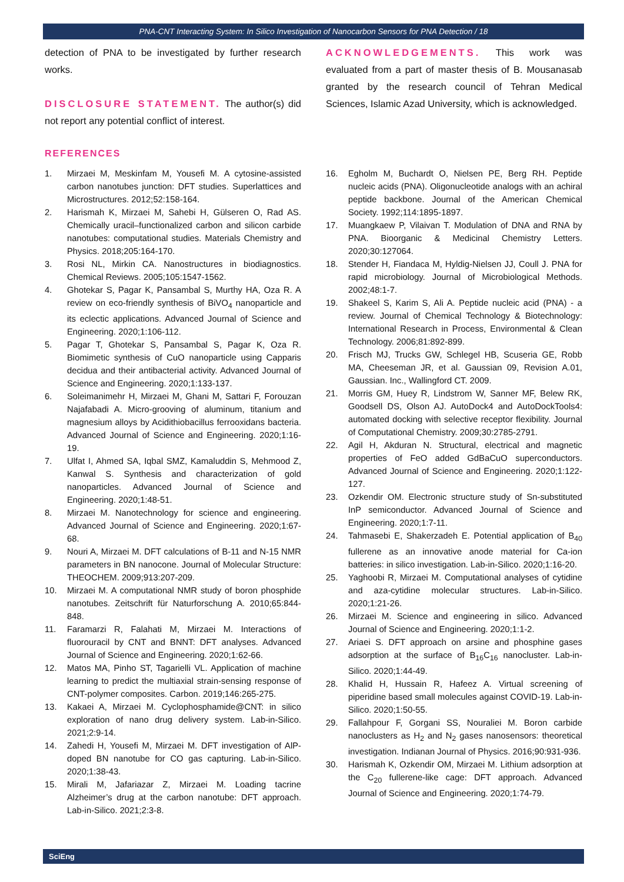PNA-CNT Interacting System: In Silico Investigation of Nanocarbon Sensors for PNA Detection / 18
detection of PNA to be investigated by further research works.
DISCLOSURE STATEMENT. The author(s) did not report any potential conflict of interest.
ACKNOWLEDGEMENTS. This work was evaluated from a part of master thesis of B. Mousanasab granted by the research council of Tehran Medical Sciences, Islamic Azad University, which is acknowledged.
REFERENCES
1. Mirzaei M, Meskinfam M, Yousefi M. A cytosine-assisted carbon nanotubes junction: DFT studies. Superlattices and Microstructures. 2012;52:158-164.
2. Harismah K, Mirzaei M, Sahebi H, Gülseren O, Rad AS. Chemically uracil–functionalized carbon and silicon carbide nanotubes: computational studies. Materials Chemistry and Physics. 2018;205:164-170.
3. Rosi NL, Mirkin CA. Nanostructures in biodiagnostics. Chemical Reviews. 2005;105:1547-1562.
4. Ghotekar S, Pagar K, Pansambal S, Murthy HA, Oza R. A review on eco-friendly synthesis of BiVO<sub>4</sub> nanoparticle and its eclectic applications. Advanced Journal of Science and Engineering. 2020;1:106-112.
5. Pagar T, Ghotekar S, Pansambal S, Pagar K, Oza R. Biomimetic synthesis of CuO nanoparticle using Capparis decidua and their antibacterial activity. Advanced Journal of Science and Engineering. 2020;1:133-137.
6. Soleimanimehr H, Mirzaei M, Ghani M, Sattari F, Forouzan Najafabadi A. Micro-grooving of aluminum, titanium and magnesium alloys by Acidithiobacillus ferrooxidans bacteria. Advanced Journal of Science and Engineering. 2020;1:16-19.
7. Ulfat I, Ahmed SA, Iqbal SMZ, Kamaluddin S, Mehmood Z, Kanwal S. Synthesis and characterization of gold nanoparticles. Advanced Journal of Science and Engineering. 2020;1:48-51.
8. Mirzaei M. Nanotechnology for science and engineering. Advanced Journal of Science and Engineering. 2020;1:67-68.
9. Nouri A, Mirzaei M. DFT calculations of B-11 and N-15 NMR parameters in BN nanocone. Journal of Molecular Structure: THEOCHEM. 2009;913:207-209.
10. Mirzaei M. A computational NMR study of boron phosphide nanotubes. Zeitschrift für Naturforschung A. 2010;65:844-848.
11. Faramarzi R, Falahati M, Mirzaei M. Interactions of fluorouracil by CNT and BNNT: DFT analyses. Advanced Journal of Science and Engineering. 2020;1:62-66.
12. Matos MA, Pinho ST, Tagarielli VL. Application of machine learning to predict the multiaxial strain-sensing response of CNT-polymer composites. Carbon. 2019;146:265-275.
13. Kakaei A, Mirzaei M. Cyclophosphamide@CNT: in silico exploration of nano drug delivery system. Lab-in-Silico. 2021;2:9-14.
14. Zahedi H, Yousefi M, Mirzaei M. DFT investigation of AlP-doped BN nanotube for CO gas capturing. Lab-in-Silico. 2020;1:38-43.
15. Mirali M, Jafariazar Z, Mirzaei M. Loading tacrine Alzheimer’s drug at the carbon nanotube: DFT approach. Lab-in-Silico. 2021;2:3-8.
16. Egholm M, Buchardt O, Nielsen PE, Berg RH. Peptide nucleic acids (PNA). Oligonucleotide analogs with an achiral peptide backbone. Journal of the American Chemical Society. 1992;114:1895-1897.
17. Muangkaew P, Vilaivan T. Modulation of DNA and RNA by PNA. Bioorganic & Medicinal Chemistry Letters. 2020;30:127064.
18. Stender H, Fiandaca M, Hyldig-Nielsen JJ, Coull J. PNA for rapid microbiology. Journal of Microbiological Methods. 2002;48:1-7.
19. Shakeel S, Karim S, Ali A. Peptide nucleic acid (PNA) - a review. Journal of Chemical Technology & Biotechnology: International Research in Process, Environmental & Clean Technology. 2006;81:892-899.
20. Frisch MJ, Trucks GW, Schlegel HB, Scuseria GE, Robb MA, Cheeseman JR, et al. Gaussian 09, Revision A.01, Gaussian. Inc., Wallingford CT. 2009.
21. Morris GM, Huey R, Lindstrom W, Sanner MF, Belew RK, Goodsell DS, Olson AJ. AutoDock4 and AutoDockTools4: automated docking with selective receptor flexibility. Journal of Computational Chemistry. 2009;30:2785-2791.
22. Agil H, Akduran N. Structural, electrical and magnetic properties of FeO added GdBaCuO superconductors. Advanced Journal of Science and Engineering. 2020;1:122-127.
23. Ozkendir OM. Electronic structure study of Sn-substituted InP semiconductor. Advanced Journal of Science and Engineering. 2020;1:7-11.
24. Tahmasebi E, Shakerzadeh E. Potential application of B<sub>40</sub> fullerene as an innovative anode material for Ca-ion batteries: in silico investigation. Lab-in-Silico. 2020;1:16-20.
25. Yaghoobi R, Mirzaei M. Computational analyses of cytidine and aza-cytidine molecular structures. Lab-in-Silico. 2020;1:21-26.
26. Mirzaei M. Science and engineering in silico. Advanced Journal of Science and Engineering. 2020;1:1-2.
27. Ariaei S. DFT approach on arsine and phosphine gases adsorption at the surface of B<sub>16</sub>C<sub>16</sub> nanocluster. Lab-in-Silico. 2020;1:44-49.
28. Khalid H, Hussain R, Hafeez A. Virtual screening of piperidine based small molecules against COVID-19. Lab-in-Silico. 2020;1:50-55.
29. Fallahpour F, Gorgani SS, Nouraliei M. Boron carbide nanoclusters as H<sub>2</sub> and N<sub>2</sub> gases nanosensors: theoretical investigation. Indianan Journal of Physics. 2016;90:931-936.
30. Harismah K, Ozkendir OM, Mirzaei M. Lithium adsorption at the C<sub>20</sub> fullerene-like cage: DFT approach. Advanced Journal of Science and Engineering. 2020;1:74-79.
SciEng